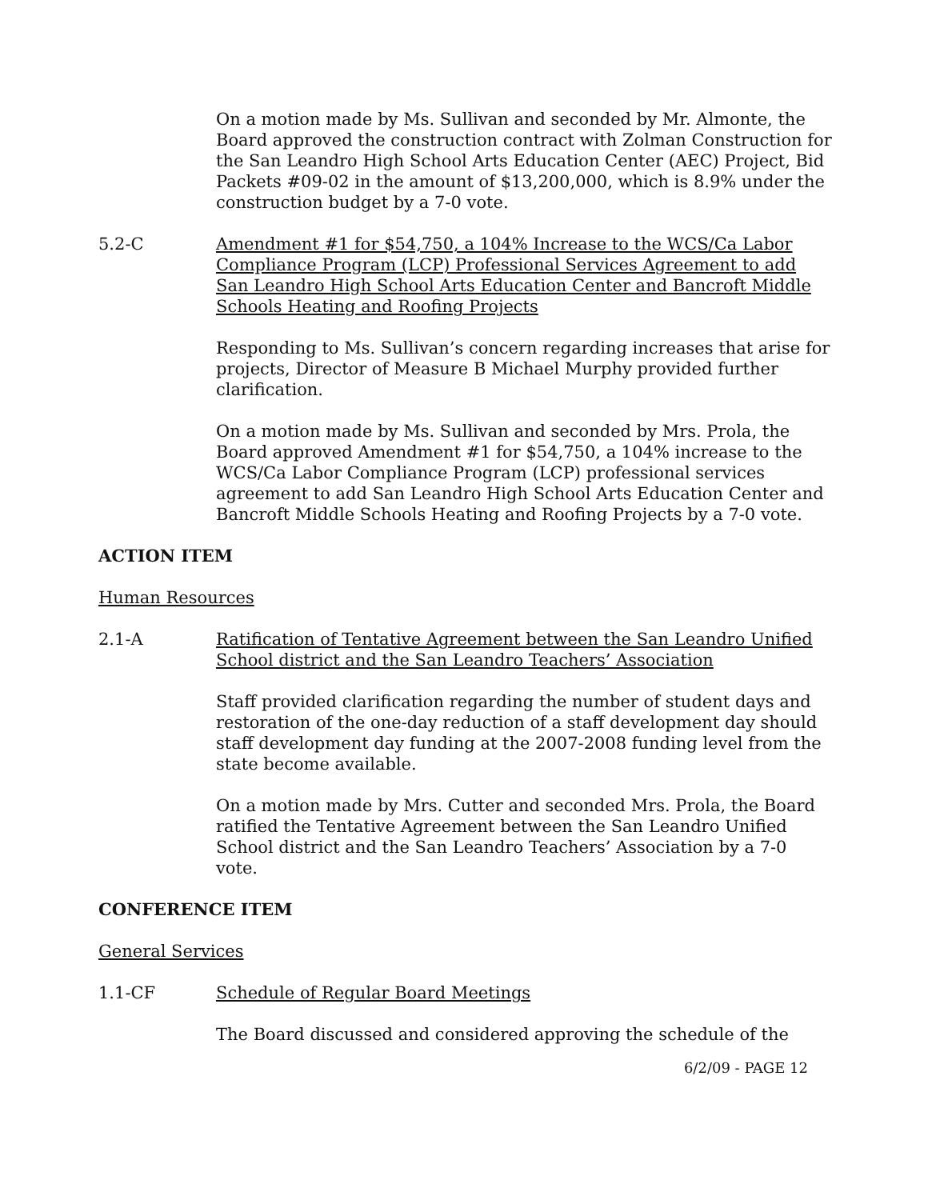On a motion made by Ms. Sullivan and seconded by Mr. Almonte, the Board approved the construction contract with Zolman Construction for the San Leandro High School Arts Education Center (AEC) Project, Bid Packets #09-02 in the amount of $13,200,000, which is 8.9% under the construction budget by a 7-0 vote.
5.2-C Amendment #1 for $54,750, a 104% Increase to the WCS/Ca Labor Compliance Program (LCP) Professional Services Agreement to add San Leandro High School Arts Education Center and Bancroft Middle Schools Heating and Roofing Projects
Responding to Ms. Sullivan’s concern regarding increases that arise for projects, Director of Measure B Michael Murphy provided further clarification.
On a motion made by Ms. Sullivan and seconded by Mrs. Prola, the Board approved Amendment #1 for $54,750, a 104% increase to the WCS/Ca Labor Compliance Program (LCP) professional services agreement to add San Leandro High School Arts Education Center and Bancroft Middle Schools Heating and Roofing Projects by a 7-0 vote.
ACTION ITEM
Human Resources
2.1-A Ratification of Tentative Agreement between the San Leandro Unified School district and the San Leandro Teachers’ Association
Staff provided clarification regarding the number of student days and restoration of the one-day reduction of a staff development day should staff development day funding at the 2007-2008 funding level from the state become available.
On a motion made by Mrs. Cutter and seconded Mrs. Prola, the Board ratified the Tentative Agreement between the San Leandro Unified School district and the San Leandro Teachers’ Association by a 7-0 vote.
CONFERENCE ITEM
General Services
1.1-CF Schedule of Regular Board Meetings
The Board discussed and considered approving the schedule of the
6/2/09 - PAGE 12